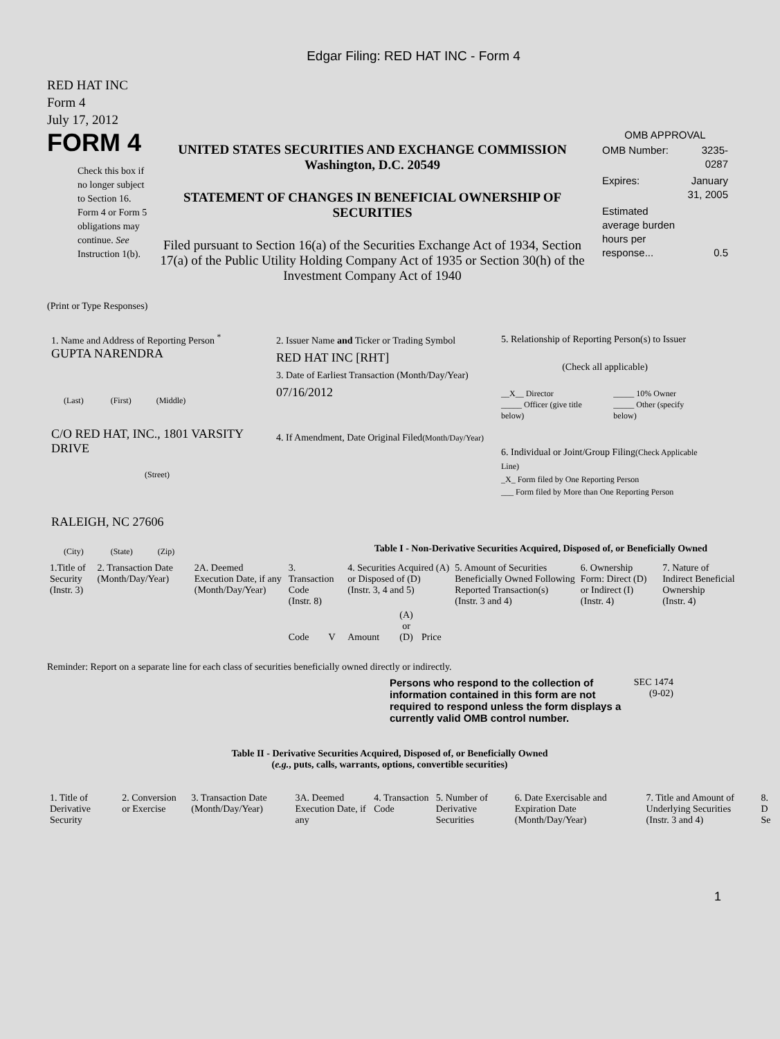Edgar Filing: RED HAT INC - Form 4
RED HAT INC
Form 4
July 17, 2012
FORM 4
Check this box if no longer subject to Section 16. Form 4 or Form 5 obligations may continue. See Instruction 1(b).
UNITED STATES SECURITIES AND EXCHANGE COMMISSION
Washington, D.C. 20549
STATEMENT OF CHANGES IN BENEFICIAL OWNERSHIP OF SECURITIES
Filed pursuant to Section 16(a) of the Securities Exchange Act of 1934, Section 17(a) of the Public Utility Holding Company Act of 1935 or Section 30(h) of the Investment Company Act of 1940
OMB APPROVAL
| OMB Number: | 3235-0287 |
| Expires: | January 31, 2005 |
| Estimated average burden hours per response... | 0.5 |
(Print or Type Responses)
1. Name and Address of Reporting Person <sup>*</sup>
GUPTA NARENDRA
(Last) (First) (Middle)
C/O RED HAT, INC., 1801 VARSITY DRIVE
(Street)
RALEIGH, NC 27606
(City) (State) (Zip)
2. Issuer Name and Ticker or Trading Symbol
RED HAT INC [RHT]
3. Date of Earliest Transaction (Month/Day/Year)
07/16/2012
4. If Amendment, Date Original Filed(Month/Day/Year)
5. Relationship of Reporting Person(s) to Issuer
(Check all applicable)
| __X__ Director _____ Officer (give title below) | _____ 10% Owner _____ Other (specify below) |
6. Individual or Joint/Group Filing(Check Applicable Line)
_X_ Form filed by One Reporting Person
___ Form filed by More than One Reporting Person
Table I - Non-Derivative Securities Acquired, Disposed of, or Beneficially Owned
| 1.Title of Security (Instr. 3) | 2. Transaction Date (Month/Day/Year) | 2A. Deemed Execution Date, if any (Month/Day/Year) | 3. Transaction Code (Instr. 8) | | 4. Securities Acquired (A) or Disposed of (D) (Instr. 3, 4 and 5) | | | 5. Amount of Securities Beneficially Owned Following Reported Transaction(s) (Instr. 3 and 4) | 6. Ownership Form: Direct (D) or Indirect (I) (Instr. 4) | 7. Nature of Indirect Beneficial Ownership (Instr. 4) |
| --- | --- | --- | --- | --- | --- | --- | --- | --- | --- | --- |
| | | | Code | V | Amount | (A) or (D) | Price | | | |
Reminder: Report on a separate line for each class of securities beneficially owned directly or indirectly.
Persons who respond to the collection of information contained in this form are not required to respond unless the form displays a currently valid OMB control number.
SEC 1474
(9-02)
Table II - Derivative Securities Acquired, Disposed of, or Beneficially Owned
(e.g., puts, calls, warrants, options, convertible securities)
| 1. Title of Derivative Security | 2. Conversion or Exercise | 3. Transaction Date (Month/Day/Year) | 3A. Deemed Execution Date, if any | 4. Transaction Code | 5. Number of Derivative Securities | 6. Date Exercisable and Expiration Date (Month/Day/Year) | 7. Title and Amount of Underlying Securities (Instr. 3 and 4) | 8. D Se |
| --- | --- | --- | --- | --- | --- | --- | --- | --- |
1